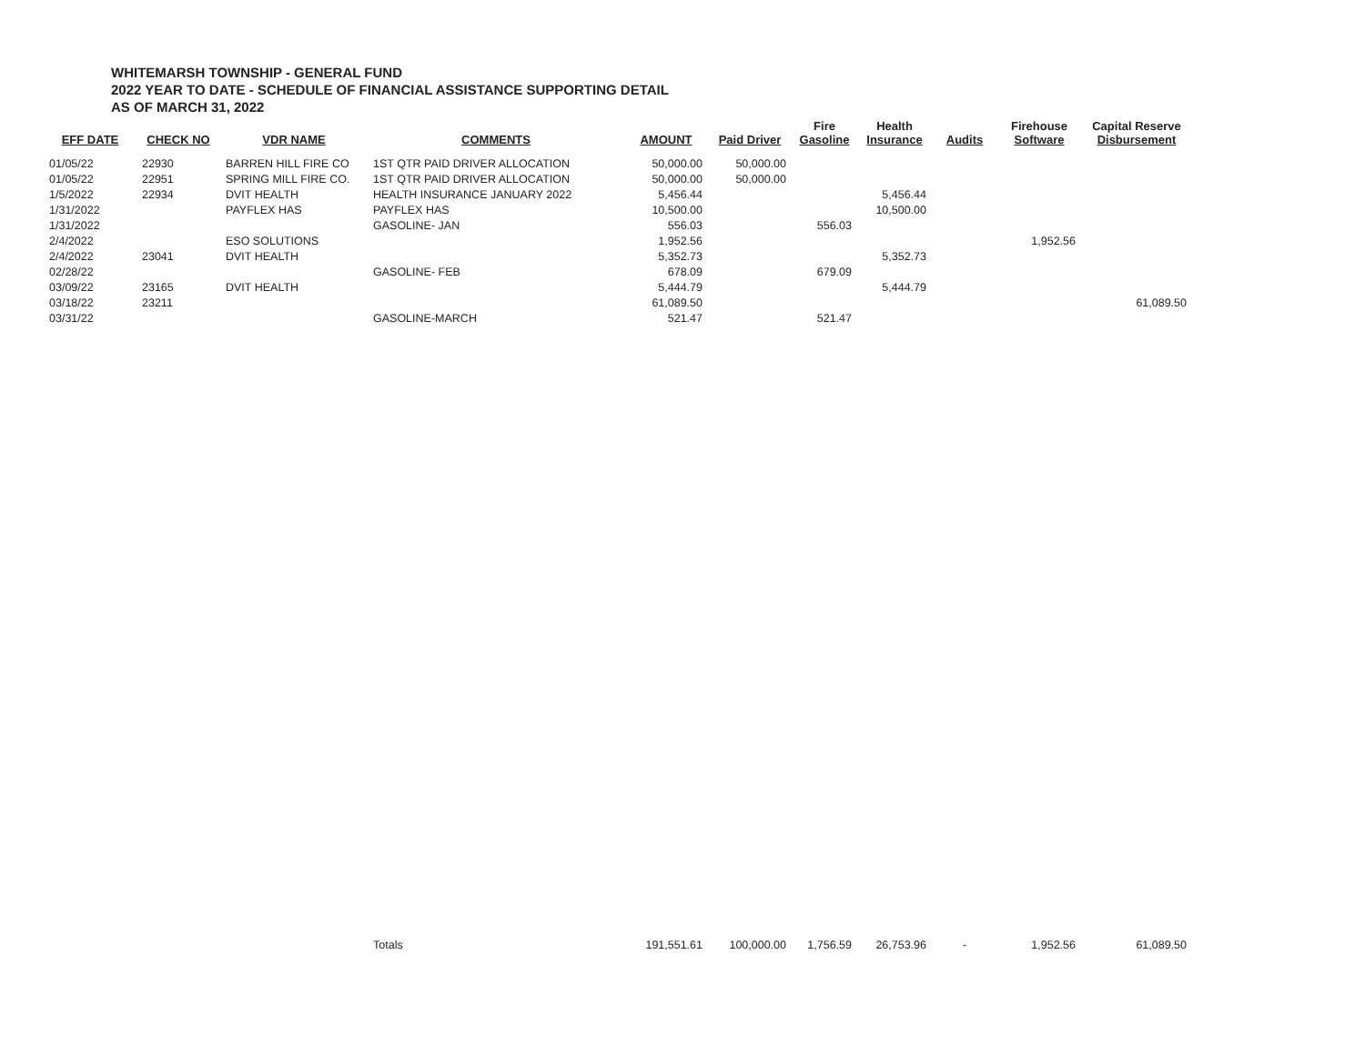WHITEMARSH TOWNSHIP - GENERAL FUND
2022 YEAR TO DATE - SCHEDULE OF FINANCIAL ASSISTANCE SUPPORTING DETAIL
AS OF MARCH 31, 2022
| EFF DATE | CHECK NO | VDR NAME | COMMENTS | AMOUNT | Paid Driver | Fire Gasoline | Health Insurance | Audits | Firehouse Software | Capital Reserve Disbursement |
| --- | --- | --- | --- | --- | --- | --- | --- | --- | --- | --- |
| 01/05/22 | 22930 | BARREN HILL FIRE CO | 1ST QTR PAID DRIVER ALLOCATION | 50,000.00 | 50,000.00 | | | | | |
| 01/05/22 | 22951 | SPRING MILL FIRE CO. | 1ST QTR PAID DRIVER ALLOCATION | 50,000.00 | 50,000.00 | | | | | |
| 1/5/2022 | 22934 | DVIT HEALTH | HEALTH INSURANCE JANUARY 2022 | 5,456.44 | | | 5,456.44 | | | |
| 1/31/2022 | | PAYFLEX HAS | PAYFLEX HAS | 10,500.00 | | | 10,500.00 | | | |
| 1/31/2022 | | | GASOLINE- JAN | 556.03 | | 556.03 | | | | |
| 2/4/2022 | | ESO SOLUTIONS | | 1,952.56 | | | | | 1,952.56 | |
| 2/4/2022 | 23041 | DVIT HEALTH | | 5,352.73 | | | 5,352.73 | | | |
| 02/28/22 | | | GASOLINE- FEB | 678.09 | | 679.09 | | | | |
| 03/09/22 | 23165 | DVIT HEALTH | | 5,444.79 | | | 5,444.79 | | | |
| 03/18/22 | 23211 | | | 61,089.50 | | | | | | 61,089.50 |
| 03/31/22 | | | GASOLINE-MARCH | 521.47 | | 521.47 | | | | |
| | | | Totals | 191,551.61 | 100,000.00 | 1,756.59 | 26,753.96 | - | 1,952.56 | 61,089.50 |